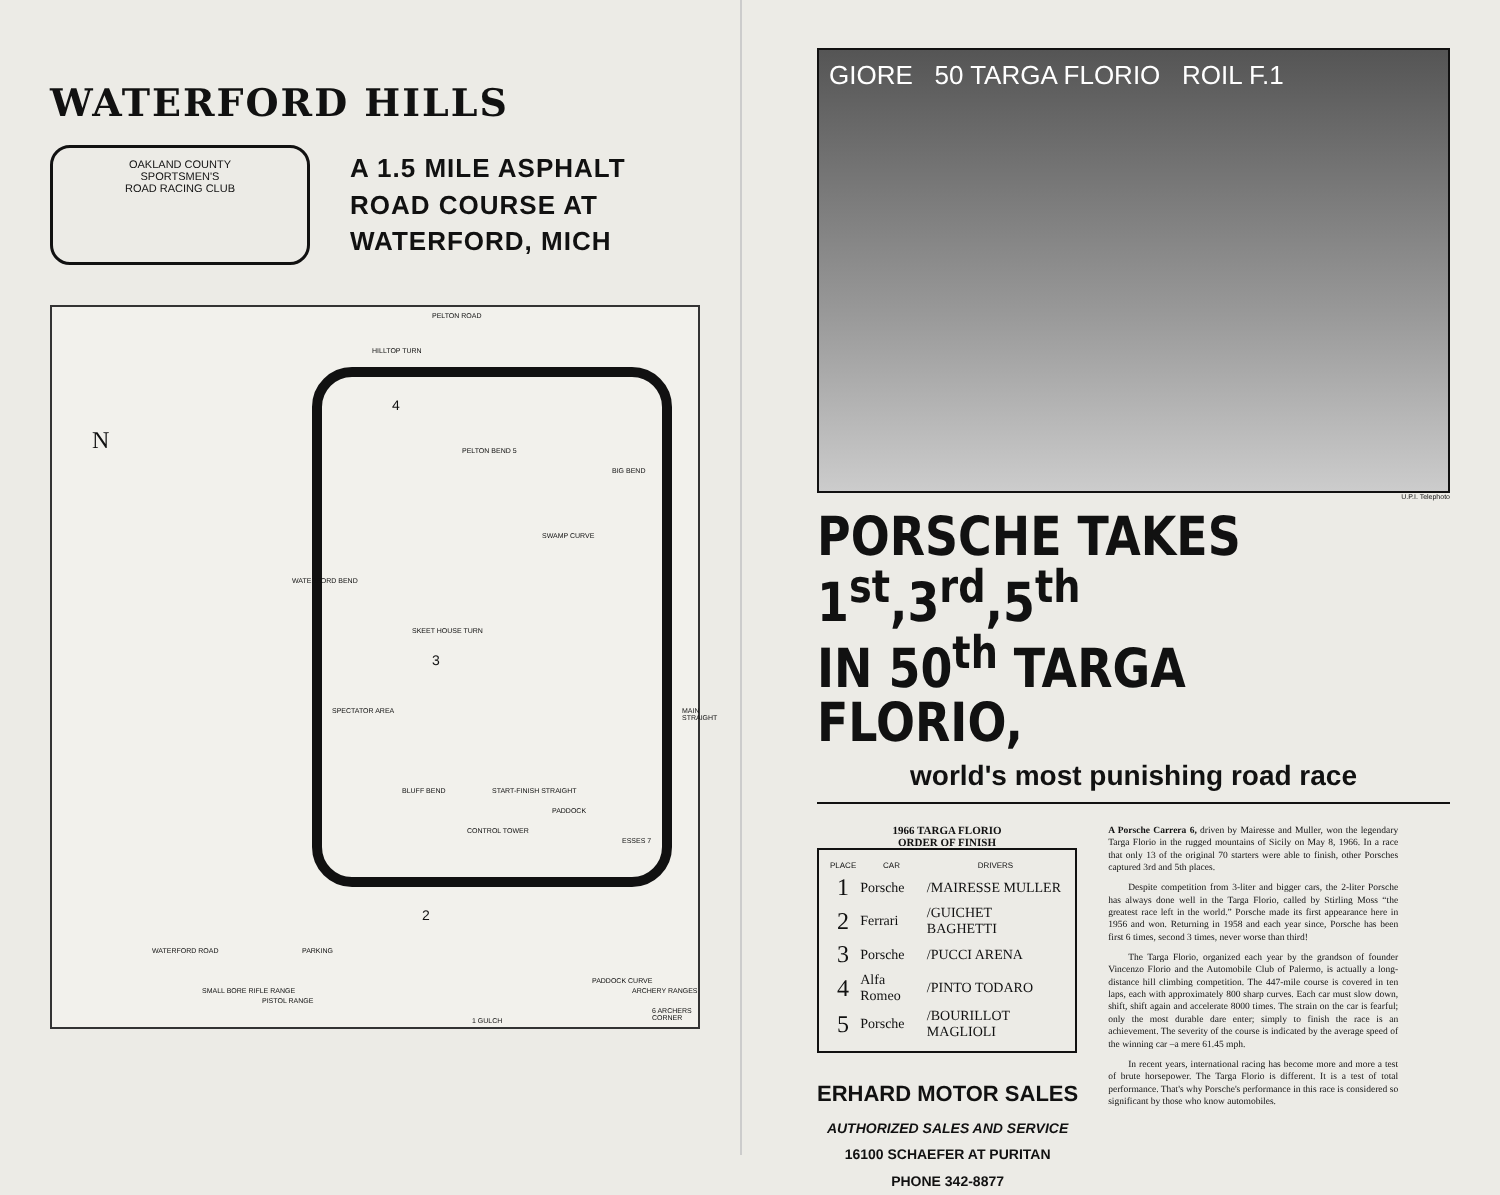WATERFORD HILLS
OAKLAND COUNTY
SPORTSMEN'S
ROAD RACING CLUB
A 1.5 MILE ASPHALT
ROAD COURSE AT
WATERFORD, MICH
PELTON ROAD
N
HILLTOP TURN
4
PELTON BEND 5
BIG BEND
SWAMP CURVE
WATERFORD BEND
SKEET HOUSE TURN
3
MAIN STRAIGHT SPECTATOR AREA
BLUFF BEND START-FINISH STRAIGHT
CONTROL TOWER
PADDOCK
ESSES 7
2
PADDOCK CURVE
6 ARCHERS CORNER
1 GULCH
WATERFORD ROAD
SMALL BORE RIFLE RANGE
PISTOL RANGE
PARKING
ARCHERY RANGES
GIORE 50 TARGA FLORIO ROIL F.1
U.P.I. Telephoto
PORSCHE TAKES 1<sup>st</sup>,3<sup>rd</sup>,5<sup>th</sup>
IN 50<sup>th</sup> TARGA FLORIO,
world's most punishing road race
1966 TARGA FLORIO ORDER OF FINISH
| PLACE | CAR | DRIVERS |
| --- | --- | --- |
| 1 | Porsche | /MAIRESSE MULLER |
| 2 | Ferrari | /GUICHET BAGHETTI |
| 3 | Porsche | /PUCCI ARENA |
| 4 | Alfa Romeo | /PINTO TODARO |
| 5 | Porsche | /BOURILLOT MAGLIOLI |
ERHARD MOTOR SALES
AUTHORIZED SALES AND SERVICE
16100 SCHAEFER AT PURITAN
PHONE 342-8877
A Porsche Carrera 6, driven by Mairesse and Muller, won the legendary Targa Florio in the rugged mountains of Sicily on May 8, 1966. In a race that only 13 of the original 70 starters were able to finish, other Porsches captured 3rd and 5th places.
Despite competition from 3-liter and bigger cars, the 2-liter Porsche has always done well in the Targa Florio, called by Stirling Moss “the greatest race left in the world.” Porsche made its first appearance here in 1956 and won. Returning in 1958 and each year since, Porsche has been first 6 times, second 3 times, never worse than third!
The Targa Florio, organized each year by the grandson of founder Vincenzo Florio and the Automobile Club of Palermo, is actually a long-distance hill climbing competition. The 447-mile course is covered in ten laps, each with approximately 800 sharp curves. Each car must slow down, shift, shift again and accelerate 8000 times. The strain on the car is fearful; only the most durable dare enter; simply to finish the race is an achievement. The severity of the course is indicated by the average speed of the winning car –a mere 61.45 mph.
In recent years, international racing has become more and more a test of brute horsepower. The Targa Florio is different. It is a test of total performance. That's why Porsche's performance in this race is considered so significant by those who know automobiles.